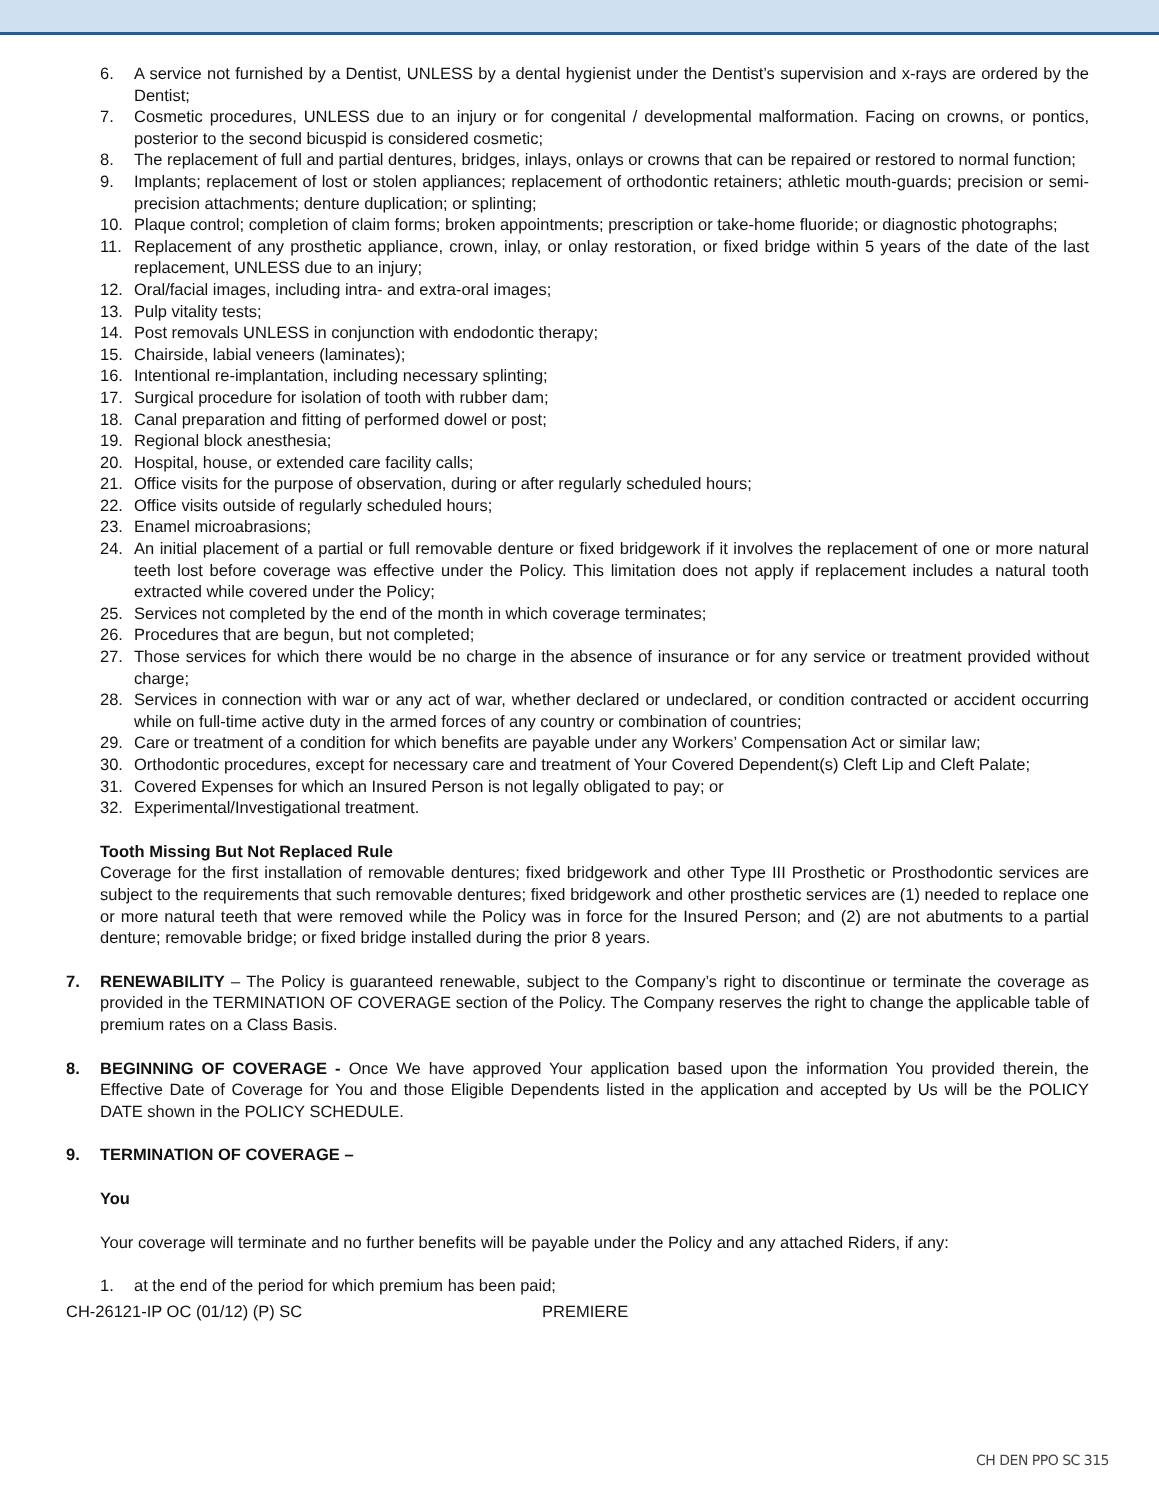6. A service not furnished by a Dentist, UNLESS by a dental hygienist under the Dentist’s supervision and x-rays are ordered by the Dentist;
7. Cosmetic procedures, UNLESS due to an injury or for congenital / developmental malformation. Facing on crowns, or pontics, posterior to the second bicuspid is considered cosmetic;
8. The replacement of full and partial dentures, bridges, inlays, onlays or crowns that can be repaired or restored to normal function;
9. Implants; replacement of lost or stolen appliances; replacement of orthodontic retainers; athletic mouth-guards; precision or semi-precision attachments; denture duplication; or splinting;
10. Plaque control; completion of claim forms; broken appointments; prescription or take-home fluoride; or diagnostic photographs;
11. Replacement of any prosthetic appliance, crown, inlay, or onlay restoration, or fixed bridge within 5 years of the date of the last replacement, UNLESS due to an injury;
12. Oral/facial images, including intra- and extra-oral images;
13. Pulp vitality tests;
14. Post removals UNLESS in conjunction with endodontic therapy;
15. Chairside, labial veneers (laminates);
16. Intentional re-implantation, including necessary splinting;
17. Surgical procedure for isolation of tooth with rubber dam;
18. Canal preparation and fitting of performed dowel or post;
19. Regional block anesthesia;
20. Hospital, house, or extended care facility calls;
21. Office visits for the purpose of observation, during or after regularly scheduled hours;
22. Office visits outside of regularly scheduled hours;
23. Enamel microabrasions;
24. An initial placement of a partial or full removable denture or fixed bridgework if it involves the replacement of one or more natural teeth lost before coverage was effective under the Policy. This limitation does not apply if replacement includes a natural tooth extracted while covered under the Policy;
25. Services not completed by the end of the month in which coverage terminates;
26. Procedures that are begun, but not completed;
27. Those services for which there would be no charge in the absence of insurance or for any service or treatment provided without charge;
28. Services in connection with war or any act of war, whether declared or undeclared, or condition contracted or accident occurring while on full-time active duty in the armed forces of any country or combination of countries;
29. Care or treatment of a condition for which benefits are payable under any Workers’ Compensation Act or similar law;
30. Orthodontic procedures, except for necessary care and treatment of Your Covered Dependent(s) Cleft Lip and Cleft Palate;
31. Covered Expenses for which an Insured Person is not legally obligated to pay; or
32. Experimental/Investigational treatment.
Tooth Missing But Not Replaced Rule
Coverage for the first installation of removable dentures; fixed bridgework and other Type III Prosthetic or Prosthodontic services are subject to the requirements that such removable dentures; fixed bridgework and other prosthetic services are (1) needed to replace one or more natural teeth that were removed while the Policy was in force for the Insured Person; and (2) are not abutments to a partial denture; removable bridge; or fixed bridge installed during the prior 8 years.
7. RENEWABILITY – The Policy is guaranteed renewable, subject to the Company’s right to discontinue or terminate the coverage as provided in the TERMINATION OF COVERAGE section of the Policy. The Company reserves the right to change the applicable table of premium rates on a Class Basis.
8. BEGINNING OF COVERAGE - Once We have approved Your application based upon the information You provided therein, the Effective Date of Coverage for You and those Eligible Dependents listed in the application and accepted by Us will be the POLICY DATE shown in the POLICY SCHEDULE.
9. TERMINATION OF COVERAGE –
You
Your coverage will terminate and no further benefits will be payable under the Policy and any attached Riders, if any:
1. at the end of the period for which premium has been paid;
CH-26121-IP OC (01/12) (P) SC PREMIERE
CH DEN PPO SC 315